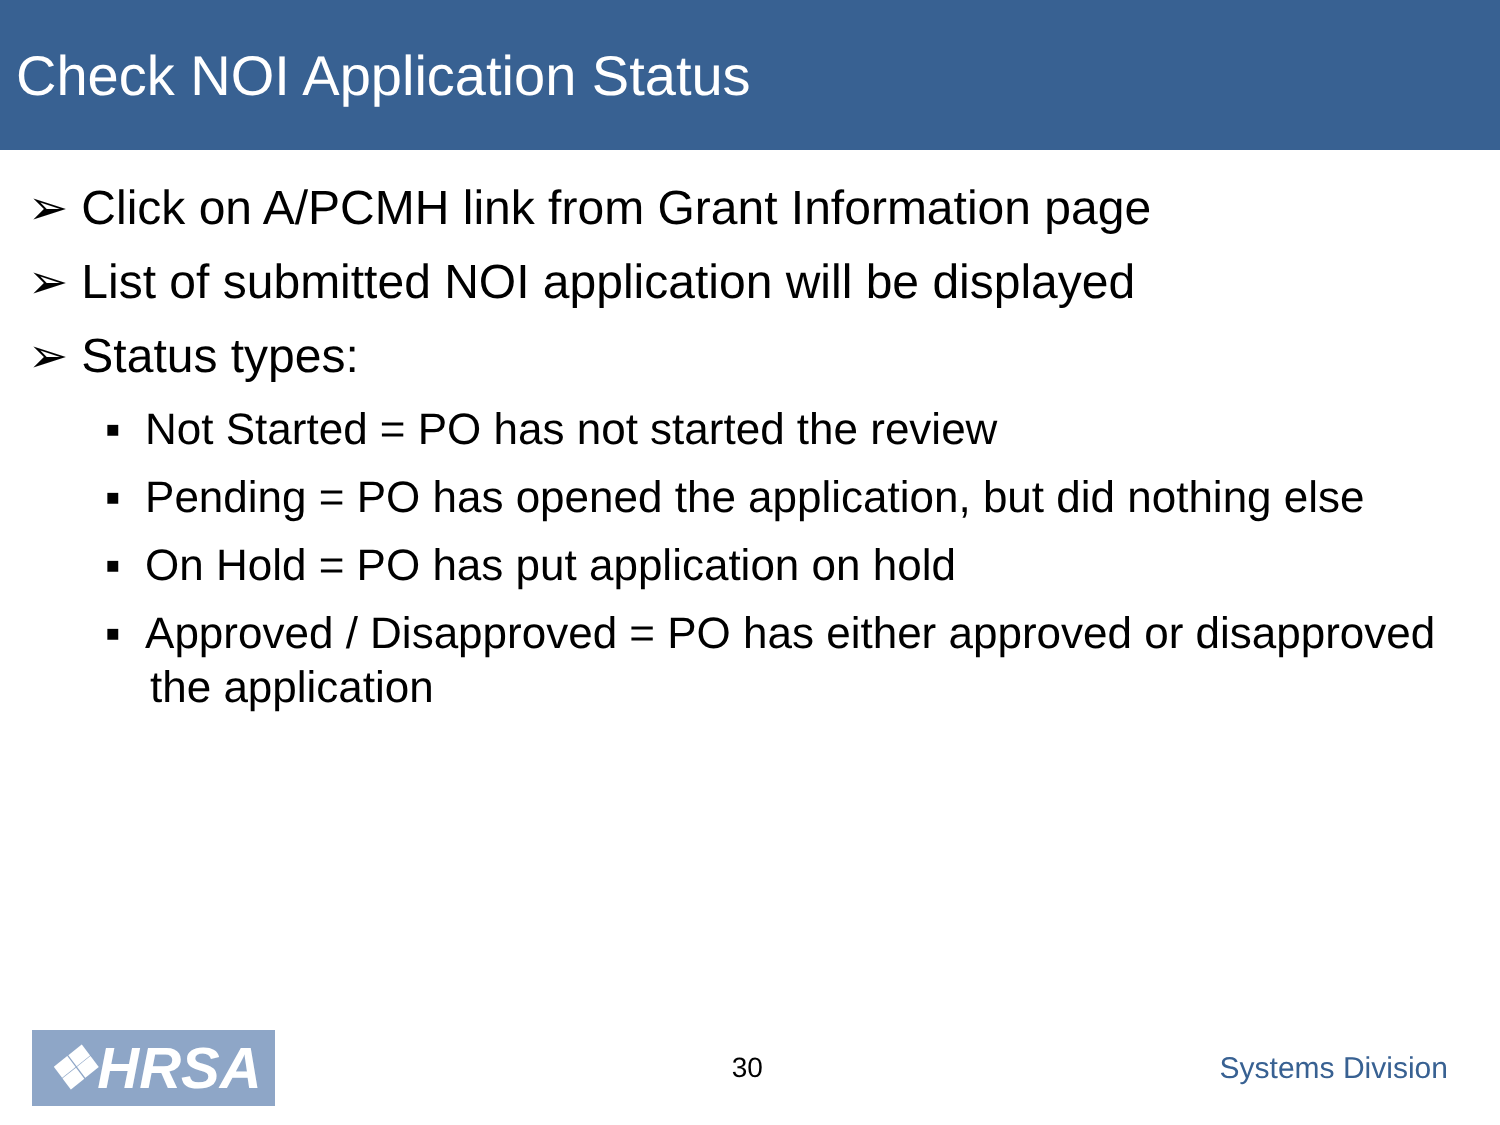Check NOI Application Status
➢ Click on A/PCMH link from Grant Information page
➢ List of submitted NOI application will be displayed
➢ Status types:
▪ Not Started = PO has not started the review
▪ Pending = PO has opened the application, but did nothing else
▪ On Hold = PO has put application on hold
▪ Approved / Disapproved = PO has either approved or disapproved the application
❖HRSA
30 Systems Division